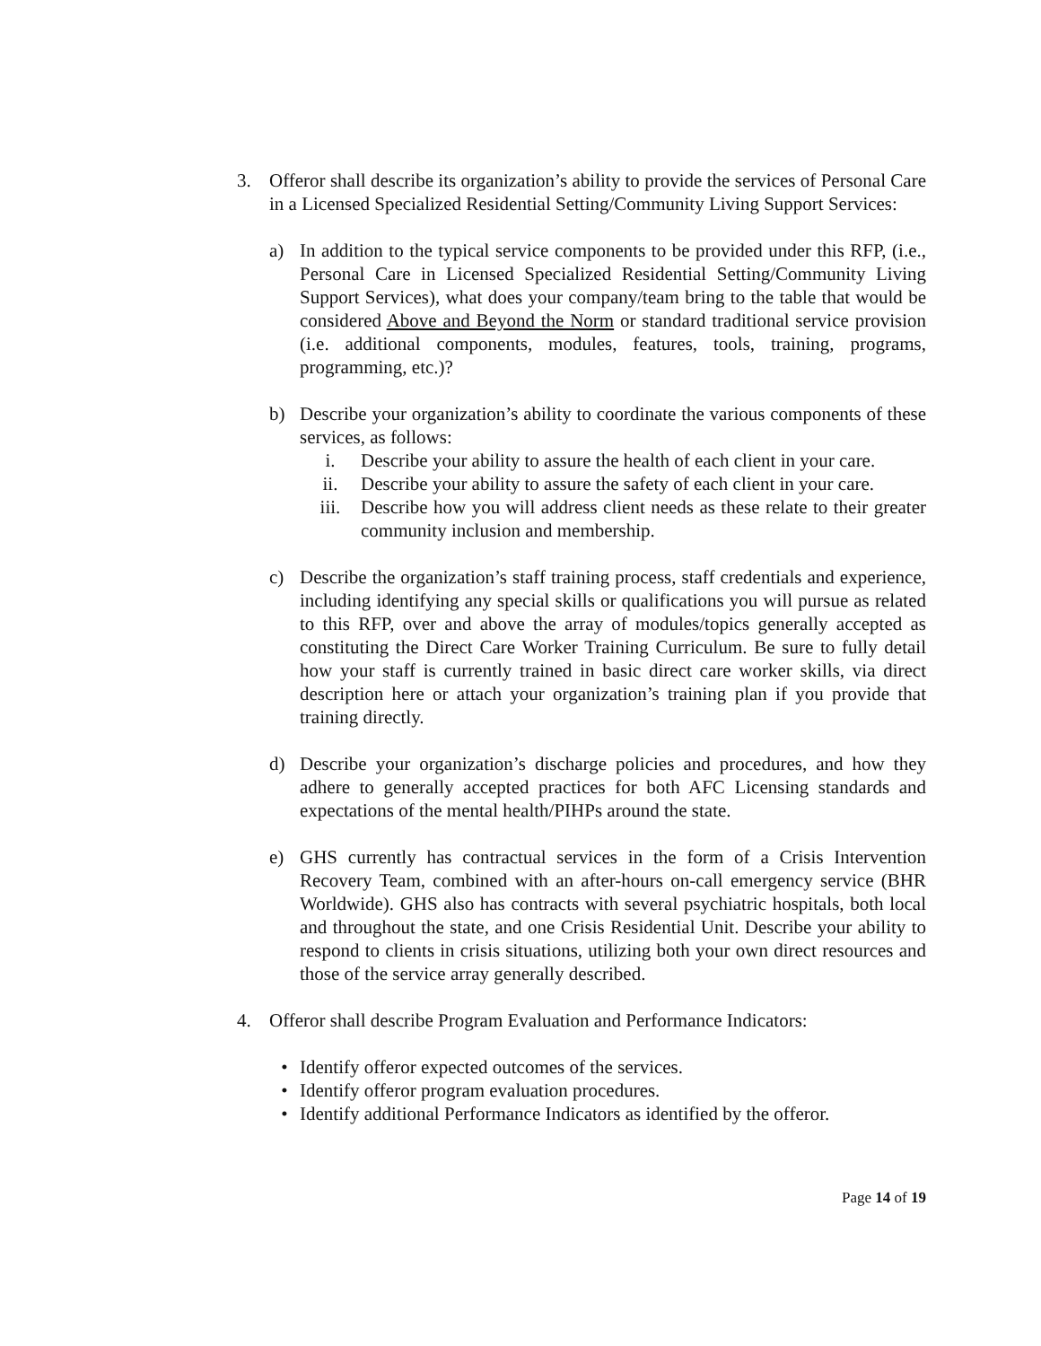3. Offeror shall describe its organization’s ability to provide the services of Personal Care in a Licensed Specialized Residential Setting/Community Living Support Services:
a) In addition to the typical service components to be provided under this RFP, (i.e., Personal Care in Licensed Specialized Residential Setting/Community Living Support Services), what does your company/team bring to the table that would be considered Above and Beyond the Norm or standard traditional service provision (i.e. additional components, modules, features, tools, training, programs, programming, etc.)?
b) Describe your organization’s ability to coordinate the various components of these services, as follows:
i. Describe your ability to assure the health of each client in your care.
ii. Describe your ability to assure the safety of each client in your care.
iii. Describe how you will address client needs as these relate to their greater community inclusion and membership.
c) Describe the organization’s staff training process, staff credentials and experience, including identifying any special skills or qualifications you will pursue as related to this RFP, over and above the array of modules/topics generally accepted as constituting the Direct Care Worker Training Curriculum. Be sure to fully detail how your staff is currently trained in basic direct care worker skills, via direct description here or attach your organization’s training plan if you provide that training directly.
d) Describe your organization’s discharge policies and procedures, and how they adhere to generally accepted practices for both AFC Licensing standards and expectations of the mental health/PIHPs around the state.
e) GHS currently has contractual services in the form of a Crisis Intervention Recovery Team, combined with an after-hours on-call emergency service (BHR Worldwide). GHS also has contracts with several psychiatric hospitals, both local and throughout the state, and one Crisis Residential Unit. Describe your ability to respond to clients in crisis situations, utilizing both your own direct resources and those of the service array generally described.
4. Offeror shall describe Program Evaluation and Performance Indicators:
• Identify offeror expected outcomes of the services.
• Identify offeror program evaluation procedures.
• Identify additional Performance Indicators as identified by the offeror.
Page 14 of 19